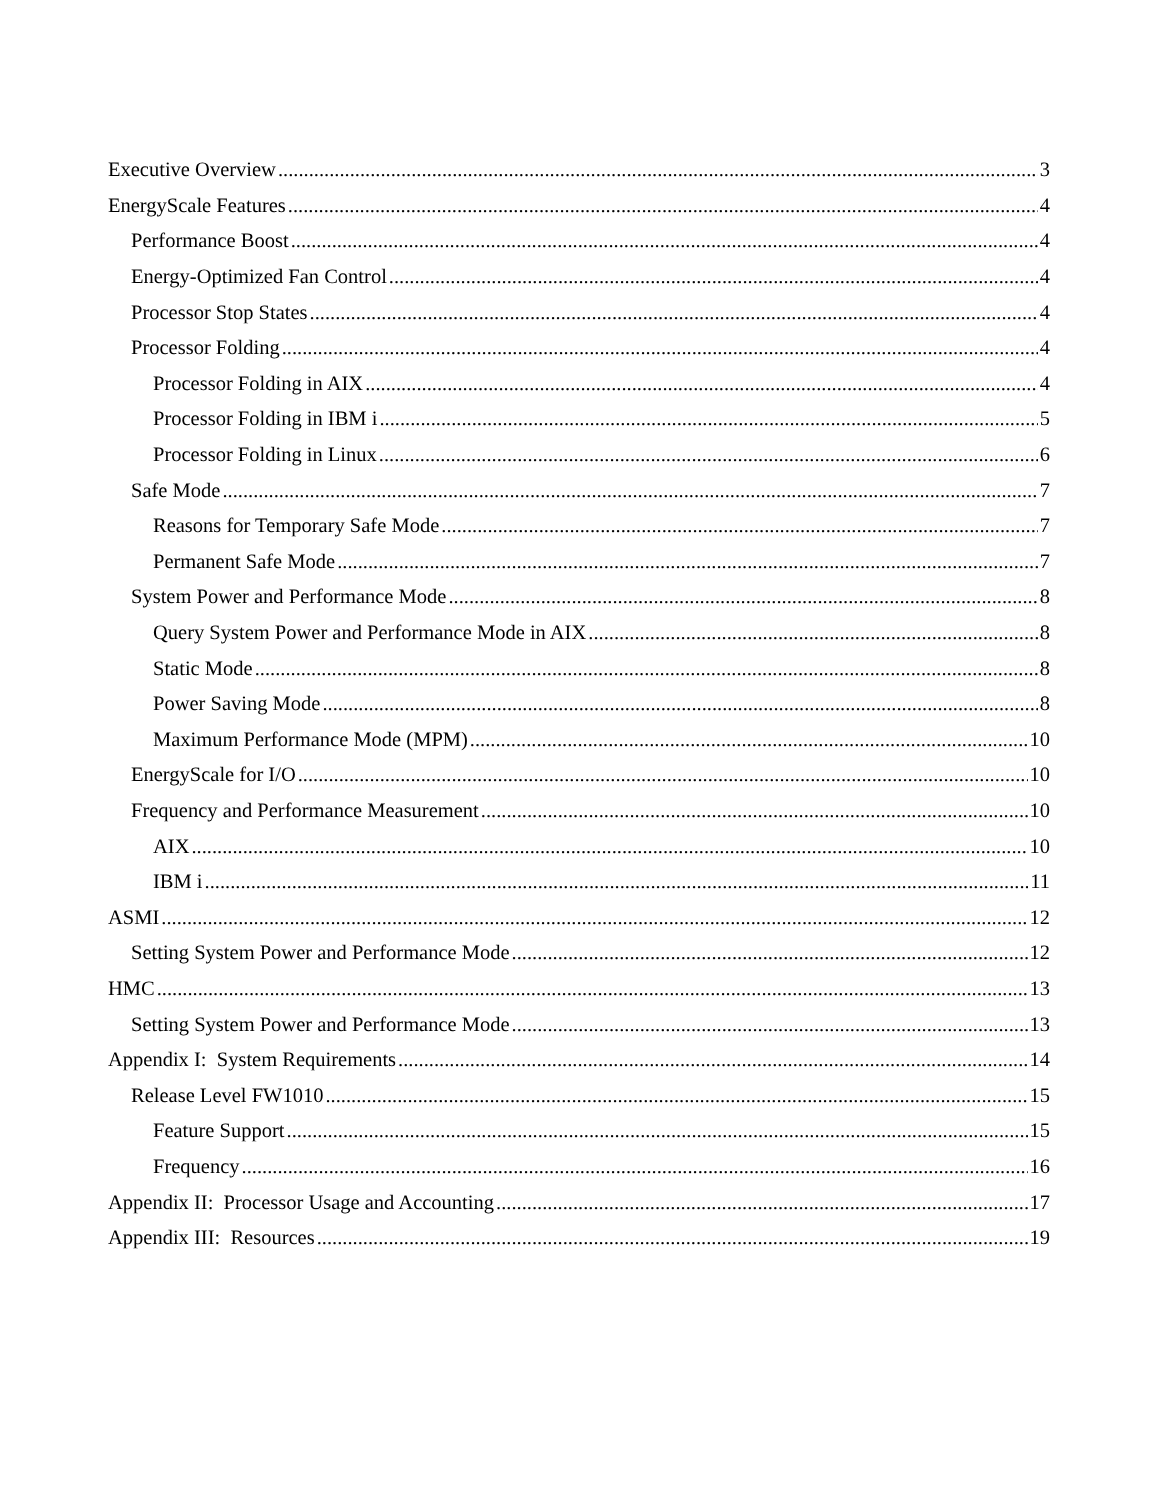Executive Overview 3
EnergyScale Features 4
Performance Boost 4
Energy-Optimized Fan Control 4
Processor Stop States 4
Processor Folding 4
Processor Folding in AIX 4
Processor Folding in IBM i 5
Processor Folding in Linux 6
Safe Mode 7
Reasons for Temporary Safe Mode 7
Permanent Safe Mode 7
System Power and Performance Mode 8
Query System Power and Performance Mode in AIX 8
Static Mode 8
Power Saving Mode 8
Maximum Performance Mode (MPM) 10
EnergyScale for I/O 10
Frequency and Performance Measurement 10
AIX 10
IBM i 11
ASMI 12
Setting System Power and Performance Mode 12
HMC 13
Setting System Power and Performance Mode 13
Appendix I: System Requirements 14
Release Level FW1010 15
Feature Support 15
Frequency 16
Appendix II: Processor Usage and Accounting 17
Appendix III: Resources 19